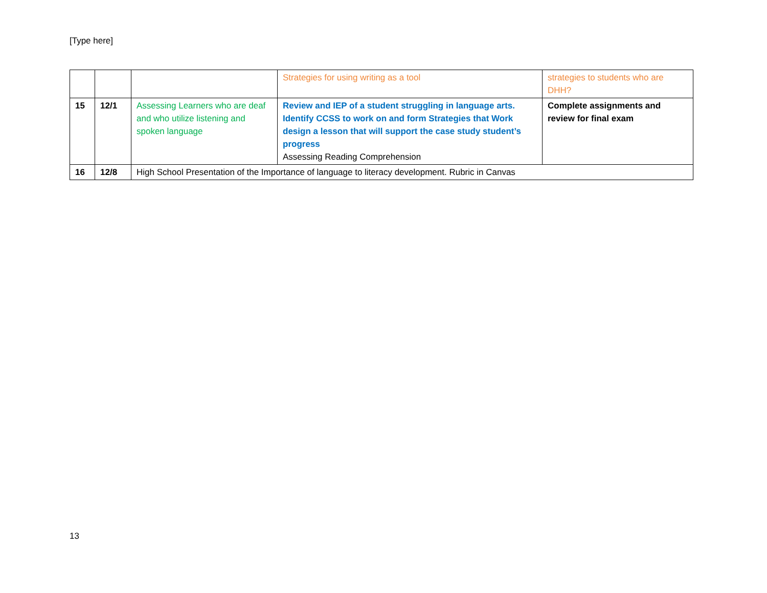[Type here]
| | | | Strategies for using writing as a tool | strategies to students who are DHH? |
| 15 | 12/1 | Assessing Learners who are deaf and who utilize listening and spoken language | Review and IEP of a student struggling in language arts. Identify CCSS to work on and form Strategies that Work design a lesson that will support the case study student’s progress Assessing Reading Comprehension | Complete assignments and review for final exam |
| 16 | 12/8 | High School Presentation of the Importance of language to literacy development. Rubric in Canvas | | |
13